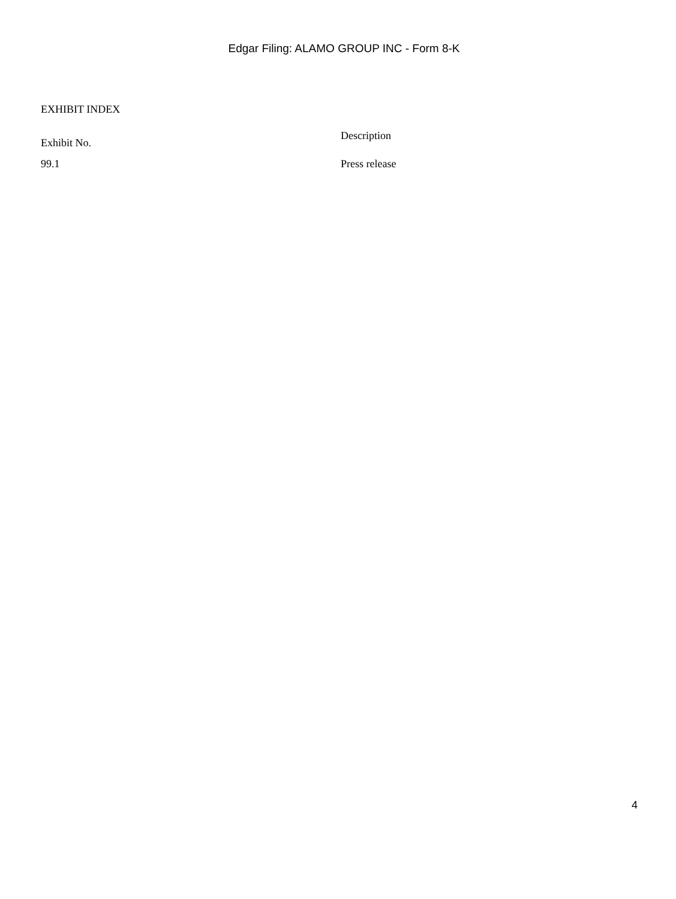Edgar Filing: ALAMO GROUP INC - Form 8-K
EXHIBIT INDEX
| Exhibit No. | Description |
| --- | --- |
| 99.1 | Press release |
4